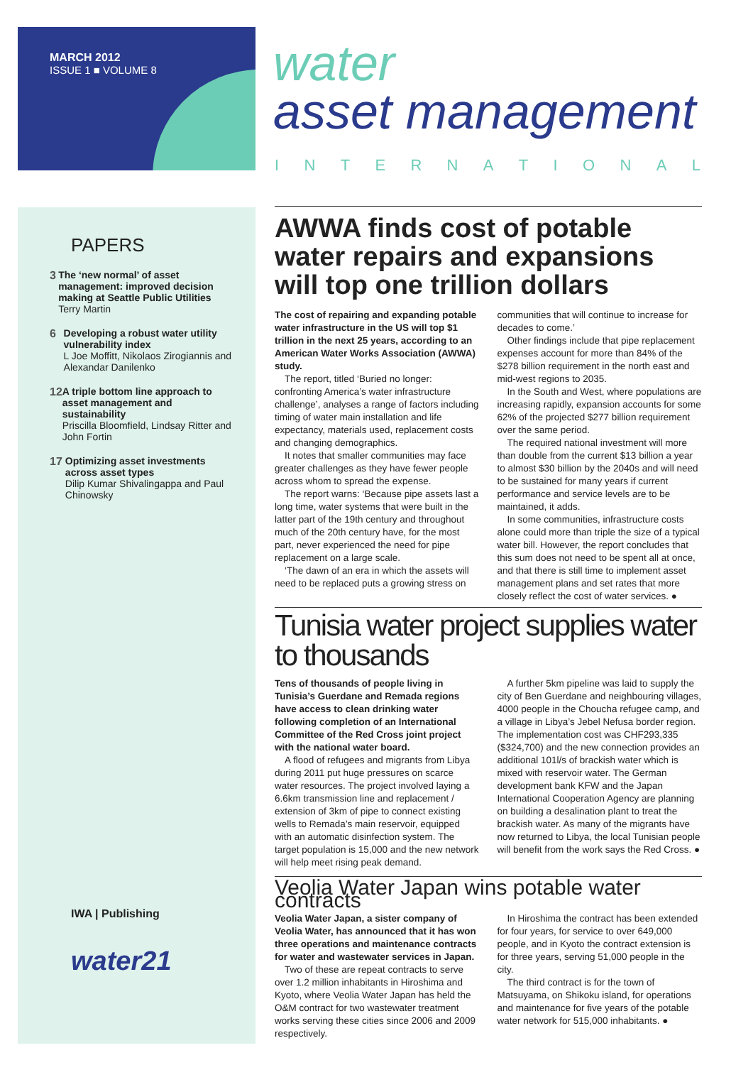MARCH 2012
ISSUE 1 ■ VOLUME 8
water
asset management
INTERNATIONAL
PAPERS
3 The ‘new normal’ of asset management: improved decision making at Seattle Public Utilities
Terry Martin
6 Developing a robust water utility vulnerability index
L Joe Moffitt, Nikolaos Zirogiannis and Alexandar Danilenko
12 A triple bottom line approach to asset management and sustainability
Priscilla Bloomfield, Lindsay Ritter and John Fortin
17 Optimizing asset investments across asset types
Dilip Kumar Shivalingappa and Paul Chinowsky
IWA | Publishing
water21
AWWA finds cost of potable water repairs and expansions will top one trillion dollars
The cost of repairing and expanding potable water infrastructure in the US will top $1 trillion in the next 25 years, according to an American Water Works Association (AWWA) study.
The report, titled ‘Buried no longer: confronting America’s water infrastructure challenge’, analyses a range of factors including timing of water main installation and life expectancy, materials used, replacement costs and changing demographics.
It notes that smaller communities may face greater challenges as they have fewer people across whom to spread the expense.
The report warns: ‘Because pipe assets last a long time, water systems that were built in the latter part of the 19th century and throughout much of the 20th century have, for the most part, never experienced the need for pipe replacement on a large scale.
‘The dawn of an era in which the assets will need to be replaced puts a growing stress on communities that will continue to increase for decades to come.’
Other findings include that pipe replacement expenses account for more than 84% of the $278 billion requirement in the north east and mid-west regions to 2035.
In the South and West, where populations are increasing rapidly, expansion accounts for some 62% of the projected $277 billion requirement over the same period.
The required national investment will more than double from the current $13 billion a year to almost $30 billion by the 2040s and will need to be sustained for many years if current performance and service levels are to be maintained, it adds.
In some communities, infrastructure costs alone could more than triple the size of a typical water bill. However, the report concludes that this sum does not need to be spent all at once, and that there is still time to implement asset management plans and set rates that more closely reflect the cost of water services. ●
Tunisia water project supplies water to thousands
Tens of thousands of people living in Tunisia’s Guerdane and Remada regions have access to clean drinking water following completion of an International Committee of the Red Cross joint project with the national water board.
A flood of refugees and migrants from Libya during 2011 put huge pressures on scarce water resources. The project involved laying a 6.6km transmission line and replacement / extension of 3km of pipe to connect existing wells to Remada’s main reservoir, equipped with an automatic disinfection system. The target population is 15,000 and the new network will help meet rising peak demand.
A further 5km pipeline was laid to supply the city of Ben Guerdane and neighbouring villages, 4000 people in the Choucha refugee camp, and a village in Libya’s Jebel Nefusa border region. The implementation cost was CHF293,335 ($324,700) and the new connection provides an additional 101l/s of brackish water which is mixed with reservoir water. The German development bank KFW and the Japan International Cooperation Agency are planning on building a desalination plant to treat the brackish water. As many of the migrants have now returned to Libya, the local Tunisian people will benefit from the work says the Red Cross. ●
Veolia Water Japan wins potable water contracts
Veolia Water Japan, a sister company of Veolia Water, has announced that it has won three operations and maintenance contracts for water and wastewater services in Japan.
Two of these are repeat contracts to serve over 1.2 million inhabitants in Hiroshima and Kyoto, where Veolia Water Japan has held the O&M contract for two wastewater treatment works serving these cities since 2006 and 2009 respectively.
In Hiroshima the contract has been extended for four years, for service to over 649,000 people, and in Kyoto the contract extension is for three years, serving 51,000 people in the city.
The third contract is for the town of Matsuyama, on Shikoku island, for operations and maintenance for five years of the potable water network for 515,000 inhabitants. ●